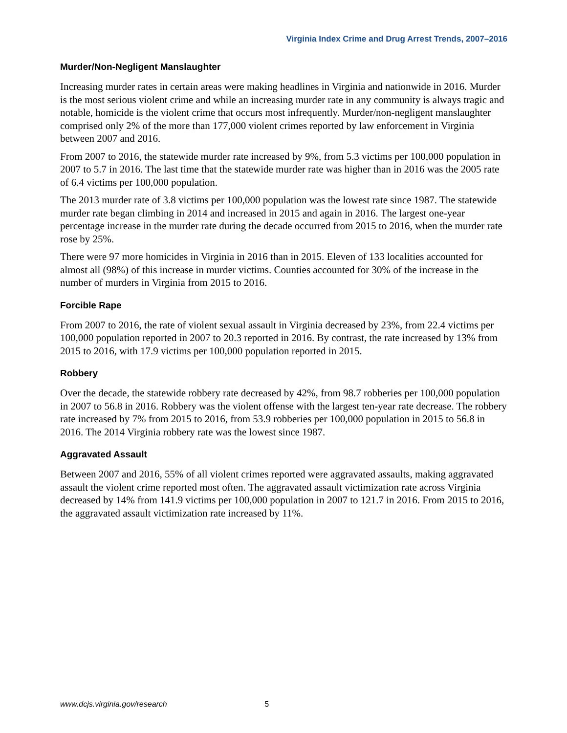Virginia Index Crime and Drug Arrest Trends, 2007–2016
Murder/Non-Negligent Manslaughter
Increasing murder rates in certain areas were making headlines in Virginia and nationwide in 2016. Murder is the most serious violent crime and while an increasing murder rate in any community is always tragic and notable, homicide is the violent crime that occurs most infrequently. Murder/non-negligent manslaughter comprised only 2% of the more than 177,000 violent crimes reported by law enforcement in Virginia between 2007 and 2016.
From 2007 to 2016, the statewide murder rate increased by 9%, from 5.3 victims per 100,000 population in 2007 to 5.7 in 2016. The last time that the statewide murder rate was higher than in 2016 was the 2005 rate of 6.4 victims per 100,000 population.
The 2013 murder rate of 3.8 victims per 100,000 population was the lowest rate since 1987. The statewide murder rate began climbing in 2014 and increased in 2015 and again in 2016. The largest one-year percentage increase in the murder rate during the decade occurred from 2015 to 2016, when the murder rate rose by 25%.
There were 97 more homicides in Virginia in 2016 than in 2015. Eleven of 133 localities accounted for almost all (98%) of this increase in murder victims. Counties accounted for 30% of the increase in the number of murders in Virginia from 2015 to 2016.
Forcible Rape
From 2007 to 2016, the rate of violent sexual assault in Virginia decreased by 23%, from 22.4 victims per 100,000 population reported in 2007 to 20.3 reported in 2016. By contrast, the rate increased by 13% from 2015 to 2016, with 17.9 victims per 100,000 population reported in 2015.
Robbery
Over the decade, the statewide robbery rate decreased by 42%, from 98.7 robberies per 100,000 population in 2007 to 56.8 in 2016. Robbery was the violent offense with the largest ten-year rate decrease. The robbery rate increased by 7% from 2015 to 2016, from 53.9 robberies per 100,000 population in 2015 to 56.8 in 2016. The 2014 Virginia robbery rate was the lowest since 1987.
Aggravated Assault
Between 2007 and 2016, 55% of all violent crimes reported were aggravated assaults, making aggravated assault the violent crime reported most often. The aggravated assault victimization rate across Virginia decreased by 14% from 141.9 victims per 100,000 population in 2007 to 121.7 in 2016. From 2015 to 2016, the aggravated assault victimization rate increased by 11%.
www.dcjs.virginia.gov/research 5